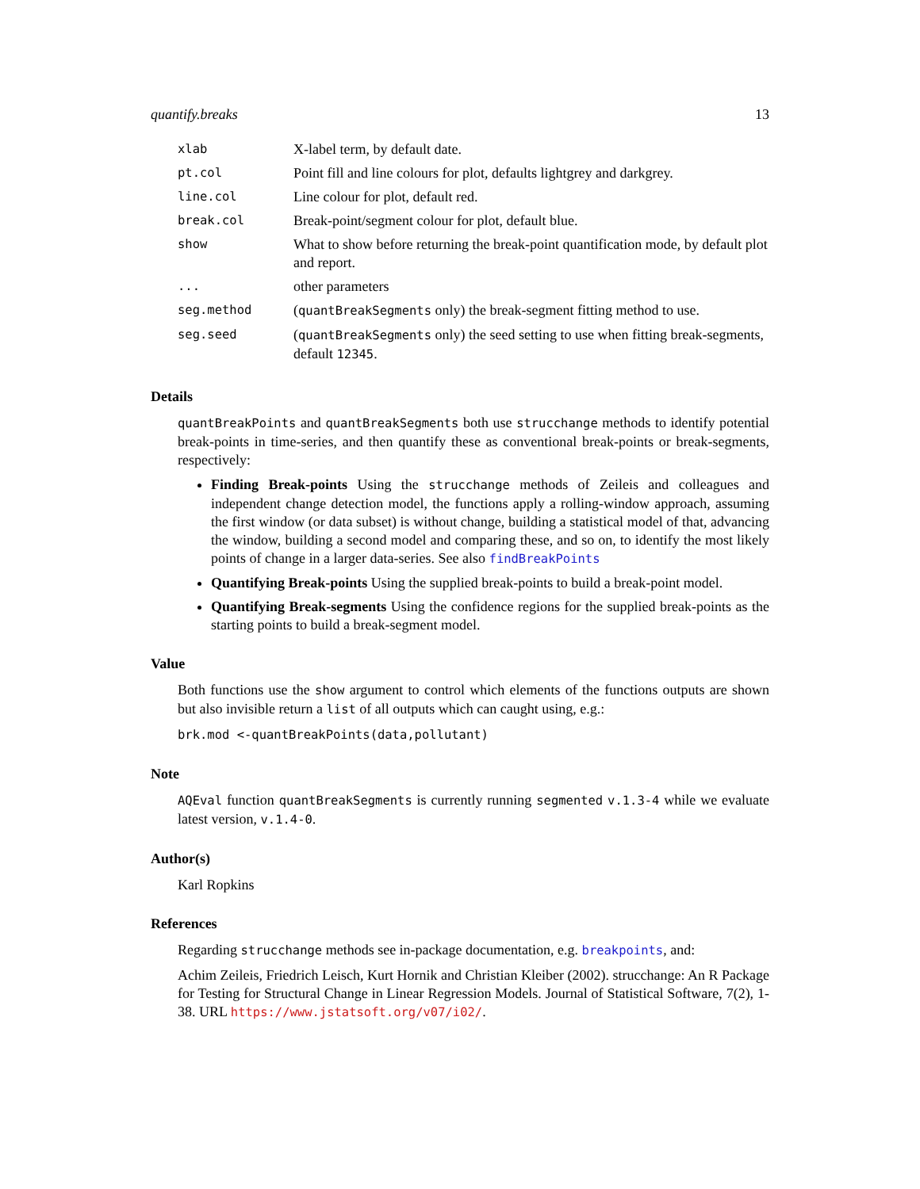quantify.breaks 13
| xlab | X-label term, by default date. |
| pt.col | Point fill and line colours for plot, defaults lightgrey and darkgrey. |
| line.col | Line colour for plot, default red. |
| break.col | Break-point/segment colour for plot, default blue. |
| show | What to show before returning the break-point quantification mode, by default plot and report. |
| ... | other parameters |
| seg.method | ( quantBreakSegments only) the break-segment fitting method to use. |
| seg.seed | ( quantBreakSegments only) the seed setting to use when fitting break-segments, default 12345 . |
Details
quantBreakPoints and quantBreakSegments both use strucchange methods to identify potential break-points in time-series, and then quantify these as conventional break-points or break-segments, respectively:
Finding Break-points Using the strucchange methods of Zeileis and colleagues and independent change detection model, the functions apply a rolling-window approach, assuming the first window (or data subset) is without change, building a statistical model of that, advancing the window, building a second model and comparing these, and so on, to identify the most likely points of change in a larger data-series. See also findBreakPoints
Quantifying Break-points Using the supplied break-points to build a break-point model.
Quantifying Break-segments Using the confidence regions for the supplied break-points as the starting points to build a break-segment model.
Value
Both functions use the show argument to control which elements of the functions outputs are shown but also invisible return a list of all outputs which can caught using, e.g.:
brk.mod <-quantBreakPoints(data,pollutant)
Note
AQEval function quantBreakSegments is currently running segmented v.1.3-4 while we evaluate latest version, v.1.4-0.
Author(s)
Karl Ropkins
References
Regarding strucchange methods see in-package documentation, e.g. breakpoints, and:
Achim Zeileis, Friedrich Leisch, Kurt Hornik and Christian Kleiber (2002). strucchange: An R Package for Testing for Structural Change in Linear Regression Models. Journal of Statistical Software, 7(2), 1-38. URL https://www.jstatsoft.org/v07/i02/.